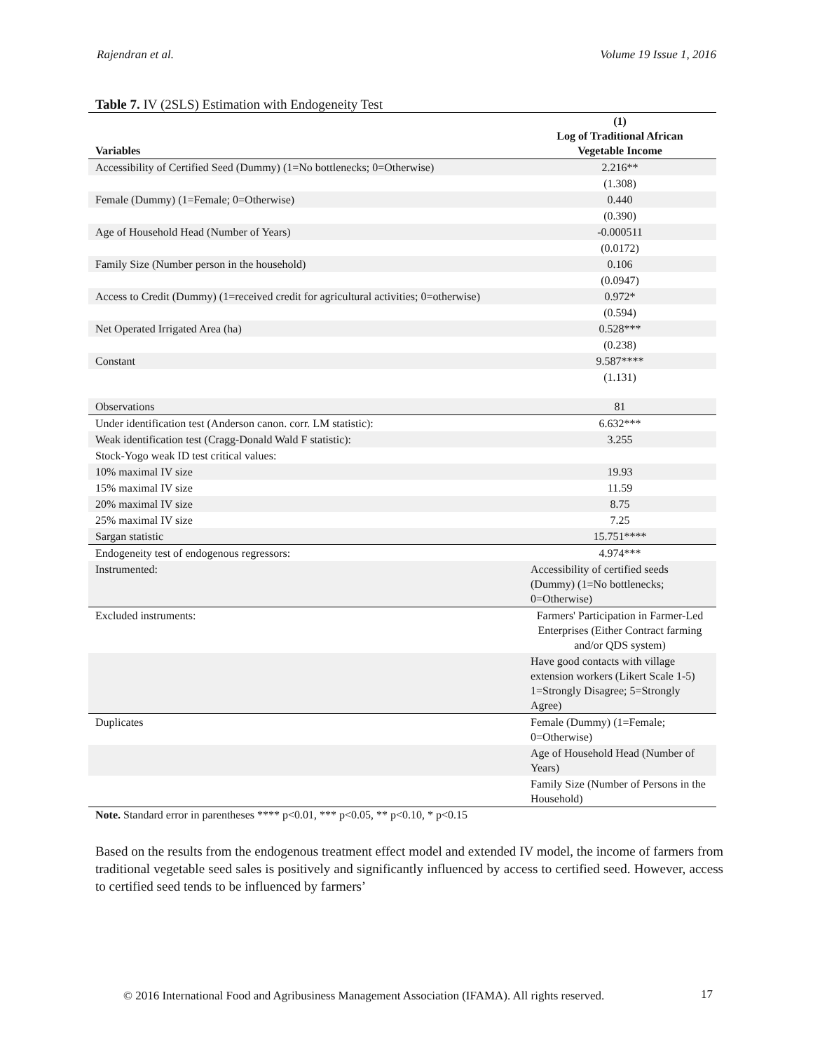Rajendran et al. Volume 19 Issue 1, 2016
Table 7. IV (2SLS) Estimation with Endogeneity Test
| Variables | (1) Log of Traditional African Vegetable Income |
| --- | --- |
| Accessibility of Certified Seed (Dummy) (1=No bottlenecks; 0=Otherwise) | 2.216** |
| | (1.308) |
| Female (Dummy) (1=Female; 0=Otherwise) | 0.440 |
| | (0.390) |
| Age of Household Head (Number of Years) | -0.000511 |
| | (0.0172) |
| Family Size (Number person in the household) | 0.106 |
| | (0.0947) |
| Access to Credit (Dummy) (1=received credit for agricultural activities; 0=otherwise) | 0.972* |
| | (0.594) |
| Net Operated Irrigated Area (ha) | 0.528*** |
| | (0.238) |
| Constant | 9.587**** |
| | (1.131) |
| Observations | 81 |
| Under identification test (Anderson canon. corr. LM statistic): | 6.632*** |
| Weak identification test (Cragg-Donald Wald F statistic): | 3.255 |
| Stock-Yogo weak ID test critical values: | |
| 10% maximal IV size | 19.93 |
| 15% maximal IV size | 11.59 |
| 20% maximal IV size | 8.75 |
| 25% maximal IV size | 7.25 |
| Sargan statistic | 15.751**** |
| Endogeneity test of endogenous regressors: | 4.974*** |
| Instrumented: | Accessibility of certified seeds (Dummy) (1=No bottlenecks; 0=Otherwise) |
| Excluded instruments: | Farmers' Participation in Farmer-Led Enterprises (Either Contract farming and/or QDS system) |
| | Have good contacts with village extension workers (Likert Scale 1-5) 1=Strongly Disagree; 5=Strongly Agree) |
| Duplicates | Female (Dummy) (1=Female; 0=Otherwise) |
| | Age of Household Head (Number of Years) |
| | Family Size (Number of Persons in the Household) |
Note. Standard error in parentheses **** p<0.01, *** p<0.05, ** p<0.10, * p<0.15
Based on the results from the endogenous treatment effect model and extended IV model, the income of farmers from traditional vegetable seed sales is positively and significantly influenced by access to certified seed. However, access to certified seed tends to be influenced by farmers’
© 2016 International Food and Agribusiness Management Association (IFAMA). All rights reserved.
17